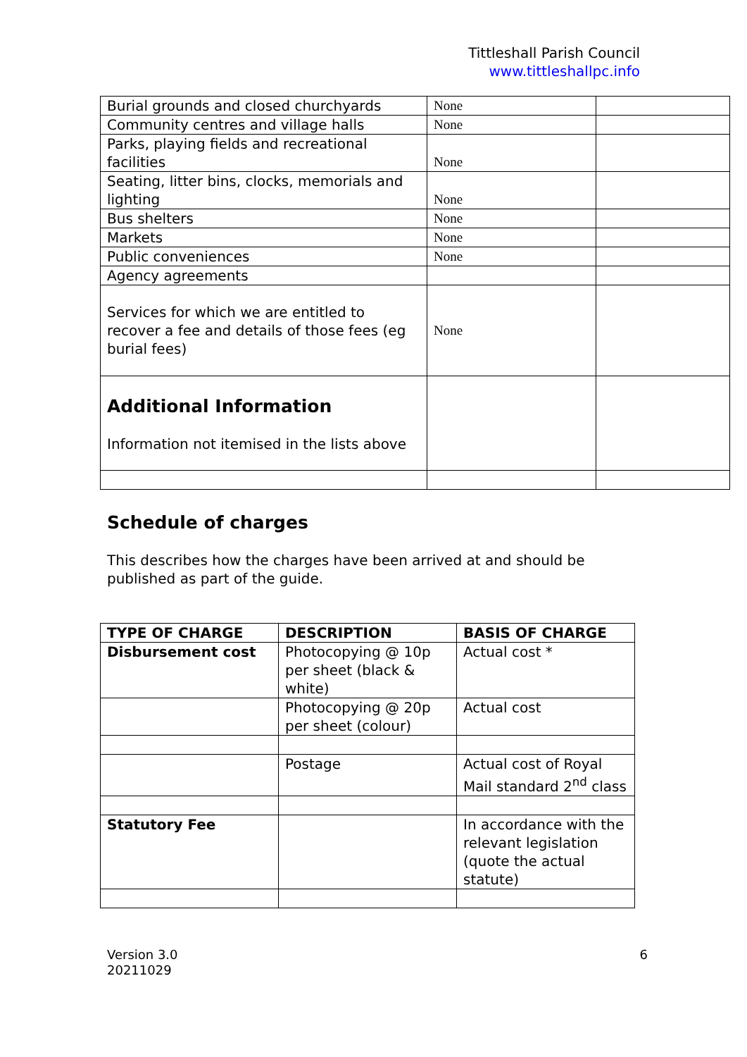Tittleshall Parish Council
www.tittleshallpc.info
| Burial grounds and closed churchyards | None | |
| Community centres and village halls | None | |
| Parks, playing fields and recreational facilities | None | |
| Seating, litter bins, clocks, memorials and lighting | None | |
| Bus shelters | None | |
| Markets | None | |
| Public conveniences | None | |
| Agency agreements | | |
| Services for which we are entitled to recover a fee and details of those fees (eg burial fees) | None | |
| Additional Information Information not itemised in the lists above | | |
Schedule of charges
This describes how the charges have been arrived at and should be published as part of the guide.
| TYPE OF CHARGE | DESCRIPTION | BASIS OF CHARGE |
| --- | --- | --- |
| Disbursement cost | Photocopying @ 10p per sheet (black & white) | Actual cost * |
| | Photocopying @ 20p per sheet (colour) | Actual cost |
| | Postage | Actual cost of Royal Mail standard 2<sup>nd</sup> class |
| Statutory Fee | | In accordance with the relevant legislation (quote the actual statute) |
Version 3.0
20211029
6